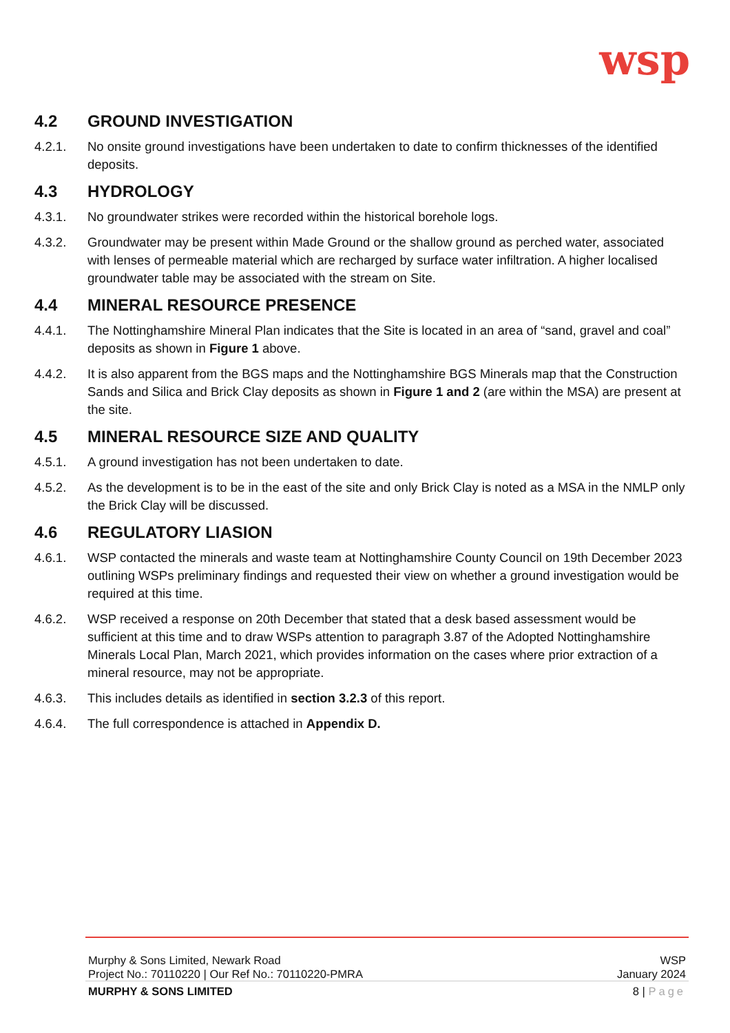wsp
4.2 GROUND INVESTIGATION
4.2.1. No onsite ground investigations have been undertaken to date to confirm thicknesses of the identified deposits.
4.3 HYDROLOGY
4.3.1. No groundwater strikes were recorded within the historical borehole logs.
4.3.2. Groundwater may be present within Made Ground or the shallow ground as perched water, associated with lenses of permeable material which are recharged by surface water infiltration. A higher localised groundwater table may be associated with the stream on Site.
4.4 MINERAL RESOURCE PRESENCE
4.4.1. The Nottinghamshire Mineral Plan indicates that the Site is located in an area of “sand, gravel and coal” deposits as shown in Figure 1 above.
4.4.2. It is also apparent from the BGS maps and the Nottinghamshire BGS Minerals map that the Construction Sands and Silica and Brick Clay deposits as shown in Figure 1 and 2 (are within the MSA) are present at the site.
4.5 MINERAL RESOURCE SIZE AND QUALITY
4.5.1. A ground investigation has not been undertaken to date.
4.5.2. As the development is to be in the east of the site and only Brick Clay is noted as a MSA in the NMLP only the Brick Clay will be discussed.
4.6 REGULATORY LIASION
4.6.1. WSP contacted the minerals and waste team at Nottinghamshire County Council on 19th December 2023 outlining WSPs preliminary findings and requested their view on whether a ground investigation would be required at this time.
4.6.2. WSP received a response on 20th December that stated that a desk based assessment would be sufficient at this time and to draw WSPs attention to paragraph 3.87 of the Adopted Nottinghamshire Minerals Local Plan, March 2021, which provides information on the cases where prior extraction of a mineral resource, may not be appropriate.
4.6.3. This includes details as identified in section 3.2.3 of this report.
4.6.4. The full correspondence is attached in Appendix D.
Murphy & Sons Limited, Newark Road WSP
Project No.: 70110220 | Our Ref No.: 70110220-PMRA January 2024
MURPHY & SONS LIMITED 8 | Page